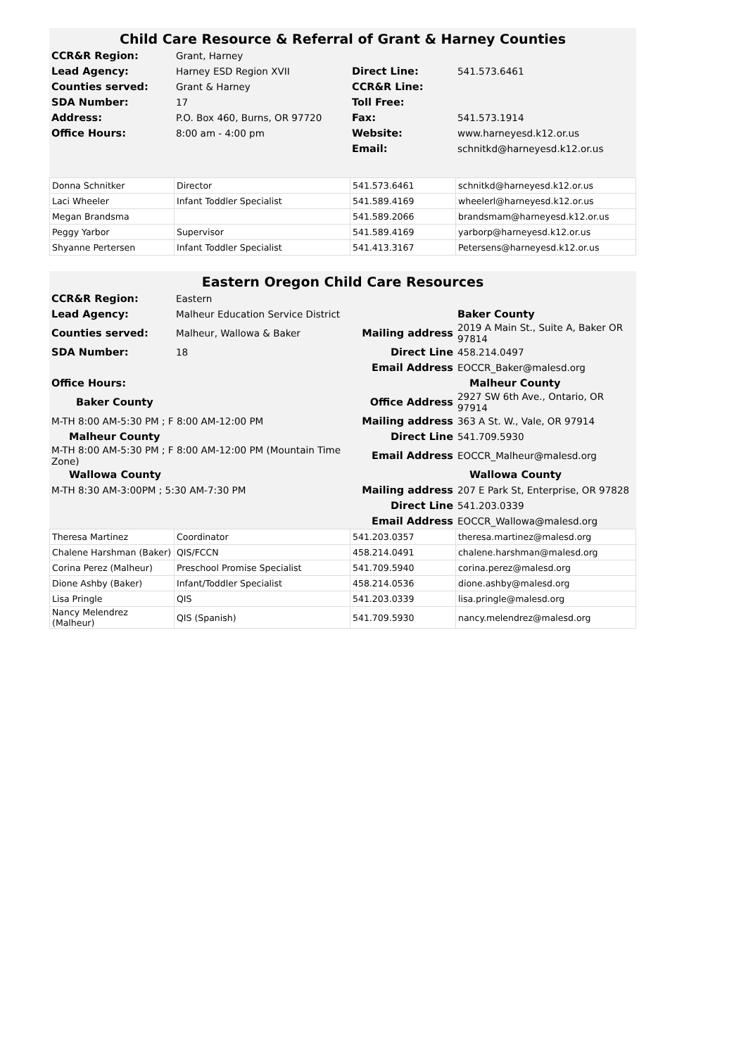Child Care Resource & Referral of Grant & Harney Counties
| CCR&R Region: | Grant, Harney | | |
| Lead Agency: | Harney ESD Region XVII | Direct Line: | 541.573.6461 |
| Counties served: | Grant & Harney | CCR&R Line: | |
| SDA Number: | 17 | Toll Free: | |
| Address: | P.O. Box 460, Burns, OR 97720 | Fax: | 541.573.1914 |
| Office Hours: | 8:00 am - 4:00 pm | Website: | www.harneyesd.k12.or.us |
| | | Email: | schnitkd@harneyesd.k12.or.us |
| Donna Schnitker | Director | 541.573.6461 | schnitkd@harneyesd.k12.or.us |
| Laci Wheeler | Infant Toddler Specialist | 541.589.4169 | wheelerl@harneyesd.k12.or.us |
| Megan Brandsma | | 541.589.2066 | brandsmam@harneyesd.k12.or.us |
| Peggy Yarbor | Supervisor | 541.589.4169 | yarborp@harneyesd.k12.or.us |
| Shyanne Pertersen | Infant Toddler Specialist | 541.413.3167 | Petersens@harneyesd.k12.or.us |
Eastern Oregon Child Care Resources
| CCR&R Region: | Eastern | | |
| Lead Agency: | Malheur Education Service District | | Baker County |
| Counties served: | Malheur, Wallowa & Baker | Mailing address | 2019 A Main St., Suite A, Baker OR 97814 |
| SDA Number: | 18 | Direct Line | 458.214.0497 |
| | | Email Address | EOCCR_Baker@malesd.org |
| Office Hours: | | | Malheur County |
| Baker County | | Office Address | 2927 SW 6th Ave., Ontario, OR 97914 |
| M-TH 8:00 AM-5:30 PM ; F 8:00 AM-12:00 PM | | Mailing address | 363 A St. W., Vale, OR 97914 |
| Malheur County | | Direct Line | 541.709.5930 |
| M-TH 8:00 AM-5:30 PM ; F 8:00 AM-12:00 PM (Mountain Time Zone) | | Email Address | EOCCR_Malheur@malesd.org |
| Wallowa County | | | Wallowa County |
| M-TH 8:30 AM-3:00PM ; 5:30 AM-7:30 PM | | Mailing address | 207 E Park St, Enterprise, OR 97828 |
| | | Direct Line | 541.203.0339 |
| | | Email Address | EOCCR_Wallowa@malesd.org |
| Theresa Martinez | Coordinator | 541.203.0357 | theresa.martinez@malesd.org |
| Chalene Harshman (Baker) | QIS/FCCN | 458.214.0491 | chalene.harshman@malesd.org |
| Corina Perez (Malheur) | Preschool Promise Specialist | 541.709.5940 | corina.perez@malesd.org |
| Dione Ashby (Baker) | Infant/Toddler Specialist | 458.214.0536 | dione.ashby@malesd.org |
| Lisa Pringle | QIS | 541.203.0339 | lisa.pringle@malesd.org |
| Nancy Melendrez (Malheur) | QIS (Spanish) | 541.709.5930 | nancy.melendrez@malesd.org |